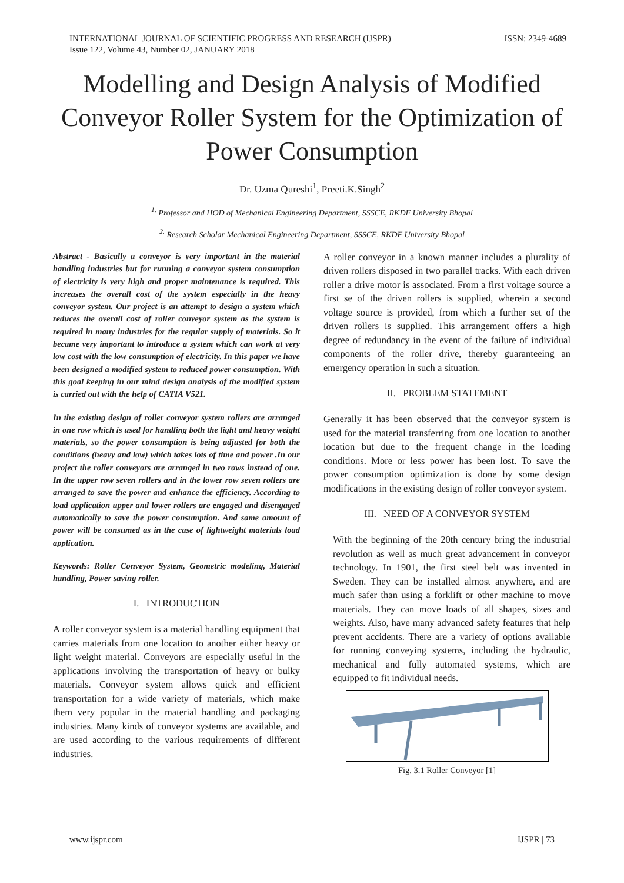INTERNATIONAL JOURNAL OF SCIENTIFIC PROGRESS AND RESEARCH (IJSPR)
Issue 122, Volume 43, Number 02, JANUARY 2018
ISSN: 2349-4689
Modelling and Design Analysis of Modified Conveyor Roller System for the Optimization of Power Consumption
Dr. Uzma Qureshi<sup>1</sup>, Preeti.K.Singh<sup>2</sup>
<sup>1.</sup> Professor and HOD of Mechanical Engineering Department, SSSCE, RKDF University Bhopal
<sup>2.</sup> Research Scholar Mechanical Engineering Department, SSSCE, RKDF University Bhopal
Abstract - Basically a conveyor is very important in the material handling industries but for running a conveyor system consumption of electricity is very high and proper maintenance is required. This increases the overall cost of the system especially in the heavy conveyor system. Our project is an attempt to design a system which reduces the overall cost of roller conveyor system as the system is required in many industries for the regular supply of materials. So it became very important to introduce a system which can work at very low cost with the low consumption of electricity. In this paper we have been designed a modified system to reduced power consumption. With this goal keeping in our mind design analysis of the modified system is carried out with the help of CATIA V521.
In the existing design of roller conveyor system rollers are arranged in one row which is used for handling both the light and heavy weight materials, so the power consumption is being adjusted for both the conditions (heavy and low) which takes lots of time and power .In our project the roller conveyors are arranged in two rows instead of one. In the upper row seven rollers and in the lower row seven rollers are arranged to save the power and enhance the efficiency. According to load application upper and lower rollers are engaged and disengaged automatically to save the power consumption. And same amount of power will be consumed as in the case of lightweight materials load application.
Keywords: Roller Conveyor System, Geometric modeling, Material handling, Power saving roller.
I. INTRODUCTION
A roller conveyor system is a material handling equipment that carries materials from one location to another either heavy or light weight material. Conveyors are especially useful in the applications involving the transportation of heavy or bulky materials. Conveyor system allows quick and efficient transportation for a wide variety of materials, which make them very popular in the material handling and packaging industries. Many kinds of conveyor systems are available, and are used according to the various requirements of different industries.
A roller conveyor in a known manner includes a plurality of driven rollers disposed in two parallel tracks. With each driven roller a drive motor is associated. From a first voltage source a first se of the driven rollers is supplied, wherein a second voltage source is provided, from which a further set of the driven rollers is supplied. This arrangement offers a high degree of redundancy in the event of the failure of individual components of the roller drive, thereby guaranteeing an emergency operation in such a situation.
II. PROBLEM STATEMENT
Generally it has been observed that the conveyor system is used for the material transferring from one location to another location but due to the frequent change in the loading conditions. More or less power has been lost. To save the power consumption optimization is done by some design modifications in the existing design of roller conveyor system.
III. NEED OF A CONVEYOR SYSTEM
With the beginning of the 20th century bring the industrial revolution as well as much great advancement in conveyor technology. In 1901, the first steel belt was invented in Sweden. They can be installed almost anywhere, and are much safer than using a forklift or other machine to move materials. They can move loads of all shapes, sizes and weights. Also, have many advanced safety features that help prevent accidents. There are a variety of options available for running conveying systems, including the hydraulic, mechanical and fully automated systems, which are equipped to fit individual needs.
Fig. 3.1 Roller Conveyor [1]
www.ijspr.com IJSPR | 73